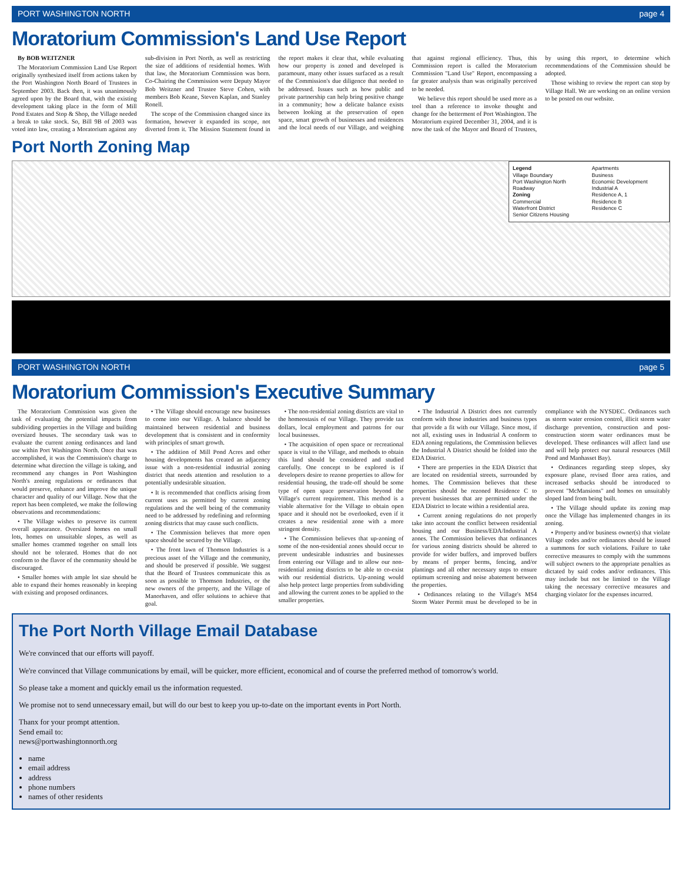PORT WASHINGTON NORTH page 4
Moratorium Commission's Land Use Report
By BOB WEITZNER
The Moratorium Commission Land Use Report originally synthesized itself from actions taken by the Port Washington North Board of Trustees in September 2003. Back then, it was unanimously agreed upon by the Board that, with the existing development taking place in the form of Mill Pond Estates and Stop & Shop, the Village needed a break to take stock. So, Bill 9B of 2003 was voted into law, creating a Moratorium against any sub-division in Port North, as well as restricting the size of additions of residential homes. With that law, the Moratorium Commission was born. Co-Chairing the Commission were Deputy Mayor Bob Weitzner and Trustee Steve Cohen, with members Bob Keane, Steven Kaplan, and Stanley Ronell.
The scope of the Commission changed since its formation, however it expanded its scope, not diverted from it. The Mission Statement found in the report makes it clear that, while evaluating how our property is zoned and developed is paramount, many other issues surfaced as a result of the Commission's due diligence that needed to be addressed. Issues such as how public and private partnership can help bring positive change in a community; how a delicate balance exists between looking at the preservation of open space, smart growth of businesses and residences and the local needs of our Village, and weighing that against regional efficiency. Thus, this Commission report is called the Moratorium Commission "Land Use" Report, encompassing a far greater analysis than was originally perceived to be needed.
We believe this report should be used more as a tool than a reference to invoke thought and change for the betterment of Port Washington. The Moratorium expired December 31, 2004, and it is now the task of the Mayor and Board of Trustees, by using this report, to determine which recommendations of the Commission should be adopted.
Those wishing to review the report can stop by Village Hall. We are working on an online version to be posted on our website.
Port North Zoning Map
Legend
Village Boundary
Port Washington North
Roadway
Zoning
Commercial
Waterfront District
Senior Citizens Housing
Apartments
Business
Economic Development
Industrial A
Residence A, 1
Residence B
Residence C
PORT WASHINGTON NORTH page 5
Moratorium Commission's Executive Summary
The Moratorium Commission was given the task of evaluating the potential impacts from subdividing properties in the Village and building oversized houses. The secondary task was to evaluate the current zoning ordinances and land use within Port Washington North. Once that was accomplished, it was the Commission's charge to determine what direction the village is taking, and recommend any changes in Port Washington North's zoning regulations or ordinances that would preserve, enhance and improve the unique character and quality of our Village. Now that the report has been completed, we make the following observations and recommendations:
• The Village wishes to preserve its current overall appearance. Oversized homes on small lots, homes on unsuitable slopes, as well as smaller homes crammed together on small lots should not be tolerated. Homes that do not conform to the flavor of the community should be discouraged.
• Smaller homes with ample lot size should be able to expand their homes reasonably in keeping with existing and proposed ordinances.
• The Village should encourage new businesses to come into our Village. A balance should be maintained between residential and business development that is consistent and in conformity with principles of smart growth.
• The addition of Mill Pond Acres and other housing developments has created an adjacency issue with a non-residential industrial zoning district that needs attention and resolution to a potentially undesirable situation.
• It is recommended that conflicts arising from current uses as permitted by current zoning regulations and the well being of the community need to be addressed by redefining and reforming zoning districts that may cause such conflicts.
• The Commission believes that more open space should be secured by the Village.
• The front lawn of Thomson Industries is a precious asset of the Village and the community, and should be preserved if possible. We suggest that the Board of Trustees communicate this as soon as possible to Thomson Industries, or the new owners of the property, and the Village of Manorhaven, and offer solutions to achieve that goal.
• The non-residential zoning districts are vital to the homeostasis of our Village. They provide tax dollars, local employment and patrons for our local businesses.
• The acquisition of open space or recreational space is vital to the Village, and methods to obtain this land should be considered and studied carefully. One concept to be explored is if developers desire to rezone properties to allow for residential housing, the trade-off should be some type of open space preservation beyond the Village's current requirement. This method is a viable alternative for the Village to obtain open space and it should not be overlooked, even if it creates a new residential zone with a more stringent density.
• The Commission believes that up-zoning of some of the non-residential zones should occur to prevent undesirable industries and businesses from entering our Village and to allow our non-residential zoning districts to be able to co-exist with our residential districts. Up-zoning would also help protect large properties from subdividing and allowing the current zones to be applied to the smaller properties.
• The Industrial A District does not currently conform with those industries and business types that provide a fit with our Village. Since most, if not all, existing uses in Industrial A conform to EDA zoning regulations, the Commission believes the Industrial A District should be folded into the EDA District.
• There are properties in the EDA District that are located on residential streets, surrounded by homes. The Commission believes that these properties should be rezoned Residence C to prevent businesses that are permitted under the EDA District to locate within a residential area.
• Current zoning regulations do not properly take into account the conflict between residential housing and our Business/EDA/Industrial A zones. The Commission believes that ordinances for various zoning districts should be altered to provide for wider buffers, and improved buffers by means of proper berms, fencing, and/or plantings and all other necessary steps to ensure optimum screening and noise abatement between the properties.
• Ordinances relating to the Village's MS4 Storm Water Permit must be developed to be in compliance with the NYSDEC. Ordinances such as storm water erosion control, illicit storm water discharge prevention, construction and post-construction storm water ordinances must be developed. These ordinances will affect land use and will help protect our natural resources (Mill Pond and Manhasset Bay).
• Ordinances regarding steep slopes, sky exposure plane, revised floor area ratios, and increased setbacks should be introduced to prevent "McMansions" and homes on unsuitably sloped land from being built.
• The Village should update its zoning map once the Village has implemented changes in its zoning.
• Property and/or business owner(s) that violate Village codes and/or ordinances should be issued a summons for such violations. Failure to take corrective measures to comply with the summons will subject owners to the appropriate penalties as dictated by said codes and/or ordinances. This may include but not be limited to the Village taking the necessary corrective measures and charging violator for the expenses incurred.
The Port North Village Email Database
We're convinced that our efforts will payoff.
We're convinced that Village communications by email, will be quicker, more efficient, economical and of course the preferred method of tomorrow's world.
So please take a moment and quickly email us the information requested.
We promise not to send unnecessary email, but will do our best to keep you up-to-date on the important events in Port North.
Thanx for your prompt attention.
Send email to:
news@portwashingtonnorth.org
name
email address
address
phone numbers
names of other residents